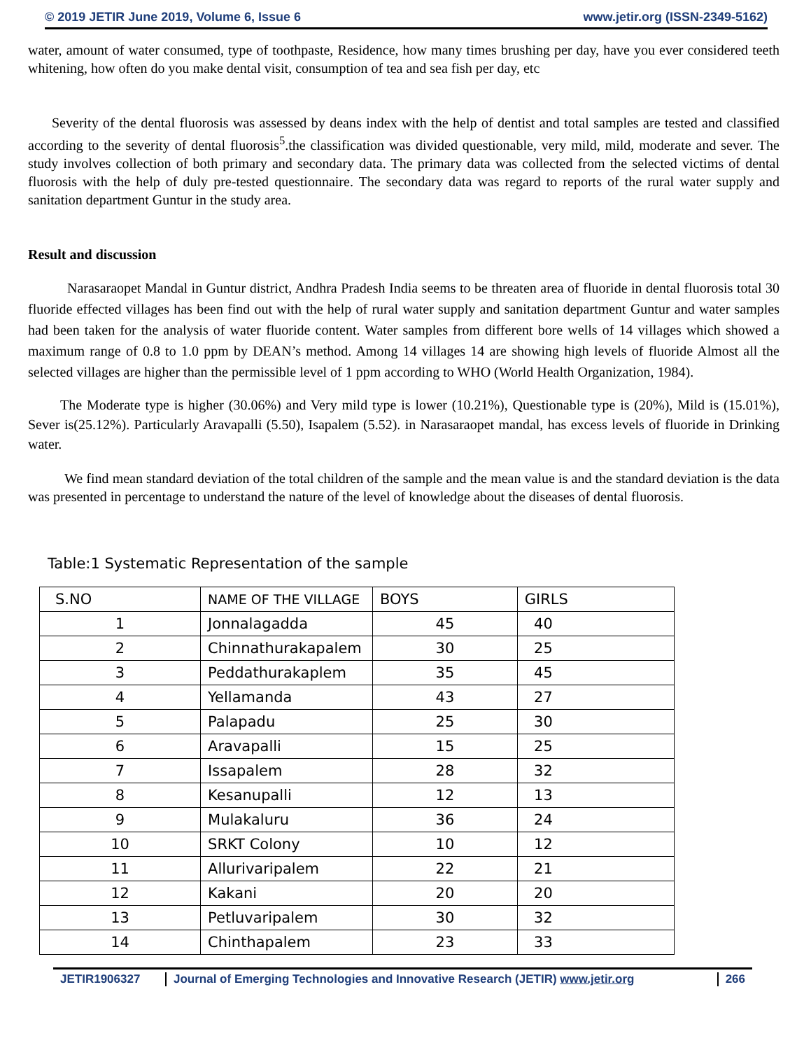© 2019 JETIR June 2019, Volume 6, Issue 6 www.jetir.org (ISSN-2349-5162)
water, amount of water consumed, type of toothpaste, Residence, how many times brushing per day, have you ever considered teeth whitening, how often do you make dental visit, consumption of tea and sea fish per day, etc
Severity of the dental fluorosis was assessed by deans index with the help of dentist and total samples are tested and classified according to the severity of dental fluorosis<sup>5</sup>.the classification was divided questionable, very mild, mild, moderate and sever. The study involves collection of both primary and secondary data. The primary data was collected from the selected victims of dental fluorosis with the help of duly pre-tested questionnaire. The secondary data was regard to reports of the rural water supply and sanitation department Guntur in the study area.
Result and discussion
Narasaraopet Mandal in Guntur district, Andhra Pradesh India seems to be threaten area of fluoride in dental fluorosis total 30 fluoride effected villages has been find out with the help of rural water supply and sanitation department Guntur and water samples had been taken for the analysis of water fluoride content. Water samples from different bore wells of 14 villages which showed a maximum range of 0.8 to 1.0 ppm by DEAN’s method. Among 14 villages 14 are showing high levels of fluoride Almost all the selected villages are higher than the permissible level of 1 ppm according to WHO (World Health Organization, 1984).
The Moderate type is higher (30.06%) and Very mild type is lower (10.21%), Questionable type is (20%), Mild is (15.01%), Sever is(25.12%). Particularly Aravapalli (5.50), Isapalem (5.52). in Narasaraopet mandal, has excess levels of fluoride in Drinking water.
We find mean standard deviation of the total children of the sample and the mean value is and the standard deviation is the data was presented in percentage to understand the nature of the level of knowledge about the diseases of dental fluorosis.
Table:1 Systematic Representation of the sample
| S.NO | NAME OF THE VILLAGE | BOYS | GIRLS |
| --- | --- | --- | --- |
| 1 | Jonnalagadda | 45 | 40 |
| 2 | Chinnathurakapalem | 30 | 25 |
| 3 | Peddathurakaplem | 35 | 45 |
| 4 | Yellamanda | 43 | 27 |
| 5 | Palapadu | 25 | 30 |
| 6 | Aravapalli | 15 | 25 |
| 7 | Issapalem | 28 | 32 |
| 8 | Kesanupalli | 12 | 13 |
| 9 | Mulakaluru | 36 | 24 |
| 10 | SRKT Colony | 10 | 12 |
| 11 | Allurivaripalem | 22 | 21 |
| 12 | Kakani | 20 | 20 |
| 13 | Petluvaripalem | 30 | 32 |
| 14 | Chinthapalem | 23 | 33 |
JETIR1906327 Journal of Emerging Technologies and Innovative Research (JETIR) www.jetir.org 266